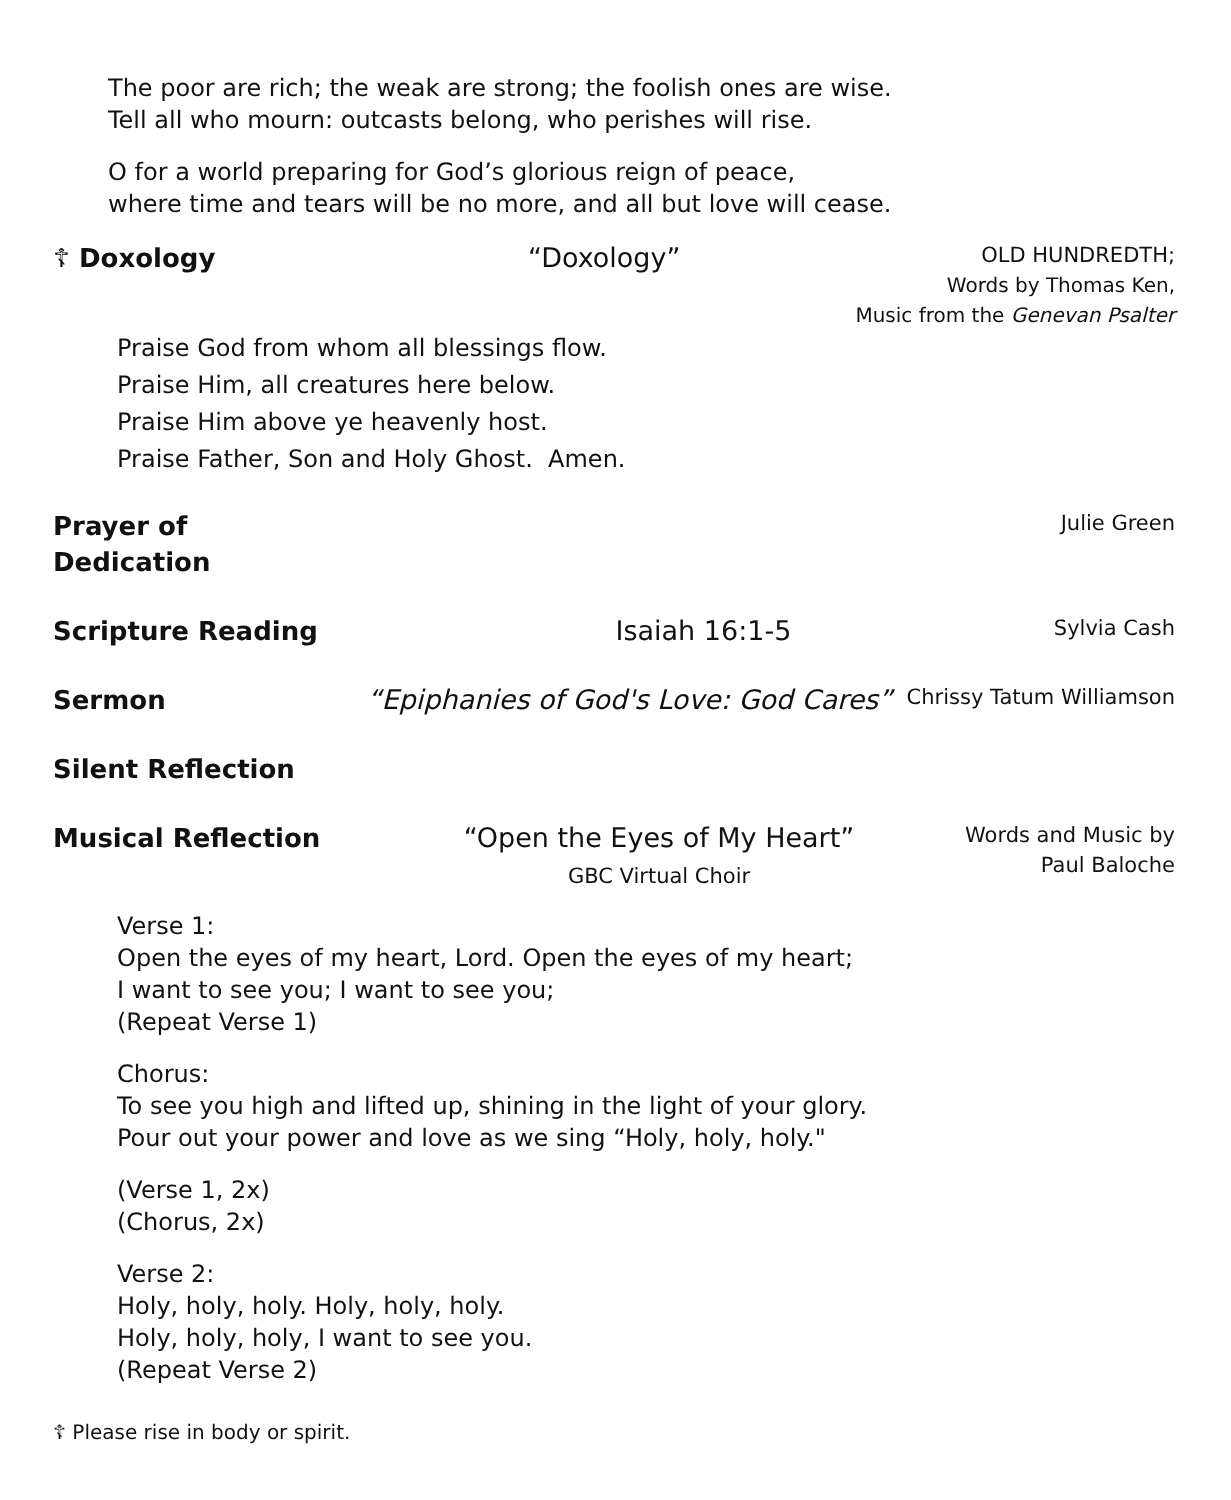The poor are rich; the weak are strong; the foolish ones are wise.
Tell all who mourn: outcasts belong, who perishes will rise.
O for a world preparing for God’s glorious reign of peace,
where time and tears will be no more, and all but love will cease.
☦ Doxology “Doxology”
OLD HUNDREDTH;
Words by Thomas Ken,
Music from the Genevan Psalter
Praise God from whom all blessings flow.
Praise Him, all creatures here below.
Praise Him above ye heavenly host.
Praise Father, Son and Holy Ghost. Amen.
Prayer of Dedication
Julie Green
Scripture Reading Isaiah 16:1-5
Sylvia Cash
Sermon “Epiphanies of God's Love: God Cares”
Chrissy Tatum Williamson
Silent Reflection
Musical Reflection “Open the Eyes of My Heart”
GBC Virtual Choir
Words and Music by
Paul Baloche
Verse 1:
Open the eyes of my heart, Lord. Open the eyes of my heart;
I want to see you; I want to see you;
(Repeat Verse 1)
Chorus:
To see you high and lifted up, shining in the light of your glory.
Pour out your power and love as we sing “Holy, holy, holy."
(Verse 1, 2x)
(Chorus, 2x)
Verse 2:
Holy, holy, holy. Holy, holy, holy.
Holy, holy, holy, I want to see you.
(Repeat Verse 2)
☦ Please rise in body or spirit.